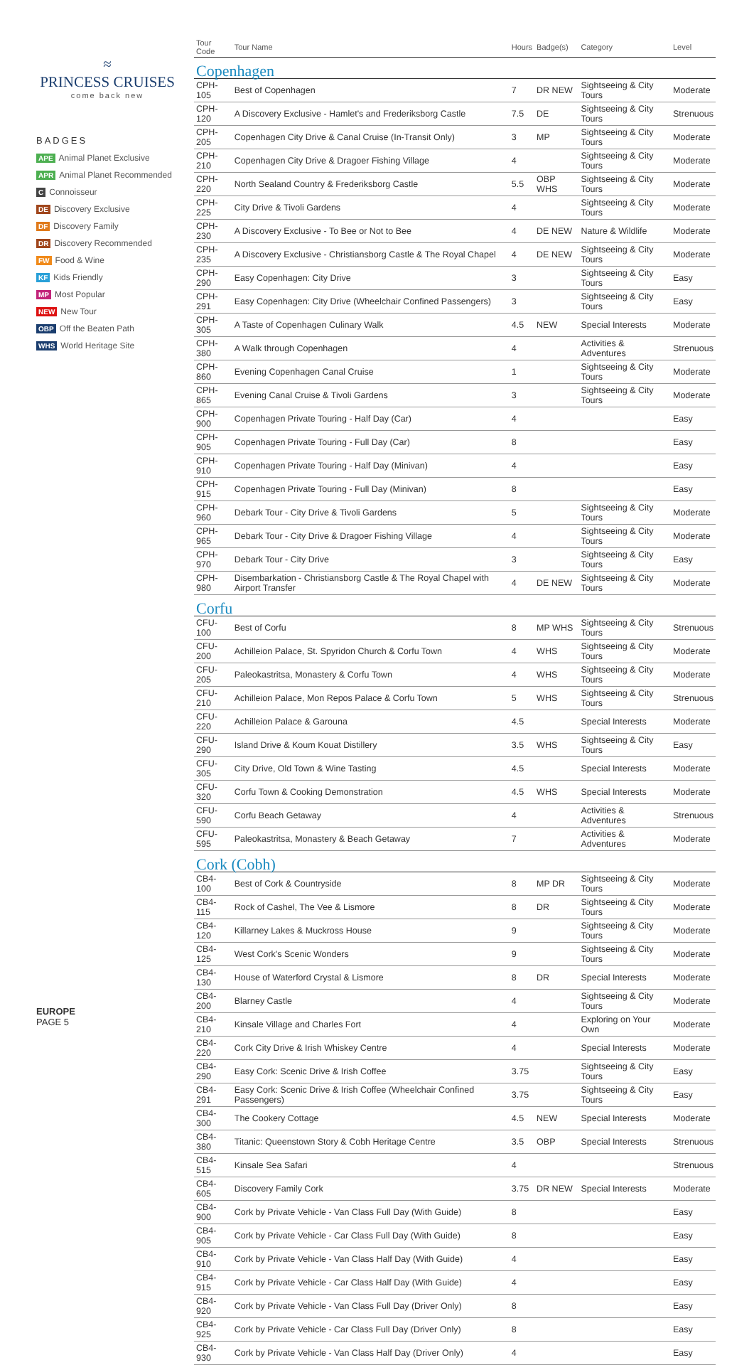≈
PRINCESS CRUISES
come back new
BADGES
APE Animal Planet Exclusive
APR Animal Planet Recommended
C Connoisseur
DE Discovery Exclusive
DF Discovery Family
DR Discovery Recommended
FW Food & Wine
KF Kids Friendly
MP Most Popular
NEW New Tour
OBP Off the Beaten Path
WHS World Heritage Site
| Tour Code | Tour Name | Hours | Badge(s) | Category | Level |
| --- | --- | --- | --- | --- | --- |
| Copenhagen | | | | | |
| CPH-105 | Best of Copenhagen | 7 | DR NEW | Sightseeing & City Tours | Moderate |
| CPH-120 | A Discovery Exclusive - Hamlet's and Frederiksborg Castle | 7.5 | DE | Sightseeing & City Tours | Strenuous |
| CPH-205 | Copenhagen City Drive & Canal Cruise (In-Transit Only) | 3 | MP | Sightseeing & City Tours | Moderate |
| CPH-210 | Copenhagen City Drive & Dragoer Fishing Village | 4 | | Sightseeing & City Tours | Moderate |
| CPH-220 | North Sealand Country & Frederiksborg Castle | 5.5 | OBP WHS | Sightseeing & City Tours | Moderate |
| CPH-225 | City Drive & Tivoli Gardens | 4 | | Sightseeing & City Tours | Moderate |
| CPH-230 | A Discovery Exclusive - To Bee or Not to Bee | 4 | DE NEW | Nature & Wildlife | Moderate |
| CPH-235 | A Discovery Exclusive - Christiansborg Castle & The Royal Chapel | 4 | DE NEW | Sightseeing & City Tours | Moderate |
| CPH-290 | Easy Copenhagen: City Drive | 3 | | Sightseeing & City Tours | Easy |
| CPH-291 | Easy Copenhagen: City Drive (Wheelchair Confined Passengers) | 3 | | Sightseeing & City Tours | Easy |
| CPH-305 | A Taste of Copenhagen Culinary Walk | 4.5 | NEW | Special Interests | Moderate |
| CPH-380 | A Walk through Copenhagen | 4 | | Activities & Adventures | Strenuous |
| CPH-860 | Evening Copenhagen Canal Cruise | 1 | | Sightseeing & City Tours | Moderate |
| CPH-865 | Evening Canal Cruise & Tivoli Gardens | 3 | | Sightseeing & City Tours | Moderate |
| CPH-900 | Copenhagen Private Touring - Half Day (Car) | 4 | | | Easy |
| CPH-905 | Copenhagen Private Touring - Full Day (Car) | 8 | | | Easy |
| CPH-910 | Copenhagen Private Touring - Half Day (Minivan) | 4 | | | Easy |
| CPH-915 | Copenhagen Private Touring - Full Day (Minivan) | 8 | | | Easy |
| CPH-960 | Debark Tour - City Drive & Tivoli Gardens | 5 | | Sightseeing & City Tours | Moderate |
| CPH-965 | Debark Tour - City Drive & Dragoer Fishing Village | 4 | | Sightseeing & City Tours | Moderate |
| CPH-970 | Debark Tour - City Drive | 3 | | Sightseeing & City Tours | Easy |
| CPH-980 | Disembarkation - Christiansborg Castle & The Royal Chapel with Airport Transfer | 4 | DE NEW | Sightseeing & City Tours | Moderate |
| Corfu | | | | | |
| CFU-100 | Best of Corfu | 8 | MP WHS | Sightseeing & City Tours | Strenuous |
| CFU-200 | Achilleion Palace, St. Spyridon Church & Corfu Town | 4 | WHS | Sightseeing & City Tours | Moderate |
| CFU-205 | Paleokastritsa, Monastery & Corfu Town | 4 | WHS | Sightseeing & City Tours | Moderate |
| CFU-210 | Achilleion Palace, Mon Repos Palace & Corfu Town | 5 | WHS | Sightseeing & City Tours | Strenuous |
| CFU-220 | Achilleion Palace & Garouna | 4.5 | | Special Interests | Moderate |
| CFU-290 | Island Drive & Koum Kouat Distillery | 3.5 | WHS | Sightseeing & City Tours | Easy |
| CFU-305 | City Drive, Old Town & Wine Tasting | 4.5 | | Special Interests | Moderate |
| CFU-320 | Corfu Town & Cooking Demonstration | 4.5 | WHS | Special Interests | Moderate |
| CFU-590 | Corfu Beach Getaway | 4 | | Activities & Adventures | Strenuous |
| CFU-595 | Paleokastritsa, Monastery & Beach Getaway | 7 | | Activities & Adventures | Moderate |
| Cork (Cobh) | | | | | |
| CB4-100 | Best of Cork & Countryside | 8 | MP DR | Sightseeing & City Tours | Moderate |
| CB4-115 | Rock of Cashel, The Vee & Lismore | 8 | DR | Sightseeing & City Tours | Moderate |
| CB4-120 | Killarney Lakes & Muckross House | 9 | | Sightseeing & City Tours | Moderate |
| CB4-125 | West Cork's Scenic Wonders | 9 | | Sightseeing & City Tours | Moderate |
| CB4-130 | House of Waterford Crystal & Lismore | 8 | DR | Special Interests | Moderate |
| CB4-200 | Blarney Castle | 4 | | Sightseeing & City Tours | Moderate |
| CB4-210 | Kinsale Village and Charles Fort | 4 | | Exploring on Your Own | Moderate |
| CB4-220 | Cork City Drive & Irish Whiskey Centre | 4 | | Special Interests | Moderate |
| CB4-290 | Easy Cork: Scenic Drive & Irish Coffee | 3.75 | | Sightseeing & City Tours | Easy |
| CB4-291 | Easy Cork: Scenic Drive & Irish Coffee (Wheelchair Confined Passengers) | 3.75 | | Sightseeing & City Tours | Easy |
| CB4-300 | The Cookery Cottage | 4.5 | NEW | Special Interests | Moderate |
| CB4-380 | Titanic: Queenstown Story & Cobh Heritage Centre | 3.5 | OBP | Special Interests | Strenuous |
| CB4-515 | Kinsale Sea Safari | 4 | | | Strenuous |
| CB4-605 | Discovery Family Cork | 3.75 | DR NEW | Special Interests | Moderate |
| CB4-900 | Cork by Private Vehicle - Van Class Full Day (With Guide) | 8 | | | Easy |
| CB4-905 | Cork by Private Vehicle - Car Class Full Day (With Guide) | 8 | | | Easy |
| CB4-910 | Cork by Private Vehicle - Van Class Half Day (With Guide) | 4 | | | Easy |
| CB4-915 | Cork by Private Vehicle - Car Class Half Day (With Guide) | 4 | | | Easy |
| CB4-920 | Cork by Private Vehicle - Van Class Full Day (Driver Only) | 8 | | | Easy |
| CB4-925 | Cork by Private Vehicle - Car Class Full Day (Driver Only) | 8 | | | Easy |
| CB4-930 | Cork by Private Vehicle - Van Class Half Day (Driver Only) | 4 | | | Easy |
EUROPE
PAGE 5